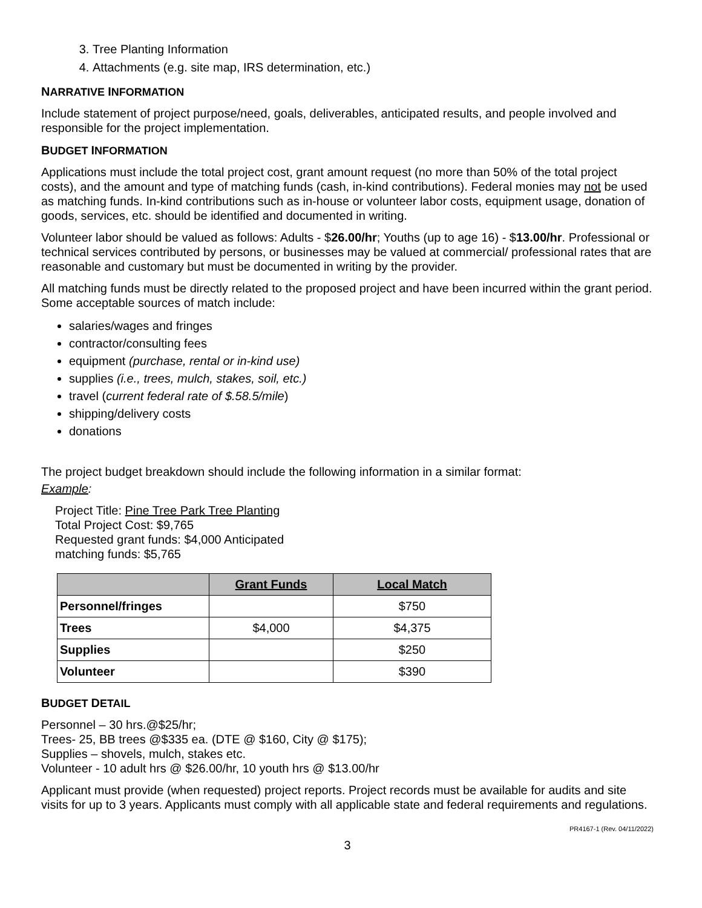3. Tree Planting Information
4. Attachments (e.g. site map, IRS determination, etc.)
NARRATIVE INFORMATION
Include statement of project purpose/need, goals, deliverables, anticipated results, and people involved and responsible for the project implementation.
BUDGET INFORMATION
Applications must include the total project cost, grant amount request (no more than 50% of the total project costs), and the amount and type of matching funds (cash, in-kind contributions). Federal monies may not be used as matching funds. In-kind contributions such as in-house or volunteer labor costs, equipment usage, donation of goods, services, etc. should be identified and documented in writing.
Volunteer labor should be valued as follows: Adults - $26.00/hr; Youths (up to age 16) - $13.00/hr. Professional or technical services contributed by persons, or businesses may be valued at commercial/ professional rates that are reasonable and customary but must be documented in writing by the provider.
All matching funds must be directly related to the proposed project and have been incurred within the grant period. Some acceptable sources of match include:
salaries/wages and fringes
contractor/consulting fees
equipment (purchase, rental or in-kind use)
supplies (i.e., trees, mulch, stakes, soil, etc.)
travel (current federal rate of $.58.5/mile)
shipping/delivery costs
donations
The project budget breakdown should include the following information in a similar format:
Example:
Project Title: Pine Tree Park Tree Planting
Total Project Cost: $9,765
Requested grant funds: $4,000 Anticipated
matching funds: $5,765
| | Grant Funds | Local Match |
| --- | --- | --- |
| Personnel/fringes | | $750 |
| Trees | $4,000 | $4,375 |
| Supplies | | $250 |
| Volunteer | | $390 |
BUDGET DETAIL
Personnel – 30 hrs.@$25/hr;
Trees- 25, BB trees @$335 ea. (DTE @ $160, City @ $175);
Supplies – shovels, mulch, stakes etc.
Volunteer - 10 adult hrs @ $26.00/hr, 10 youth hrs @ $13.00/hr
Applicant must provide (when requested) project reports. Project records must be available for audits and site visits for up to 3 years. Applicants must comply with all applicable state and federal requirements and regulations.
PR4167-1 (Rev. 04/11/2022)
3